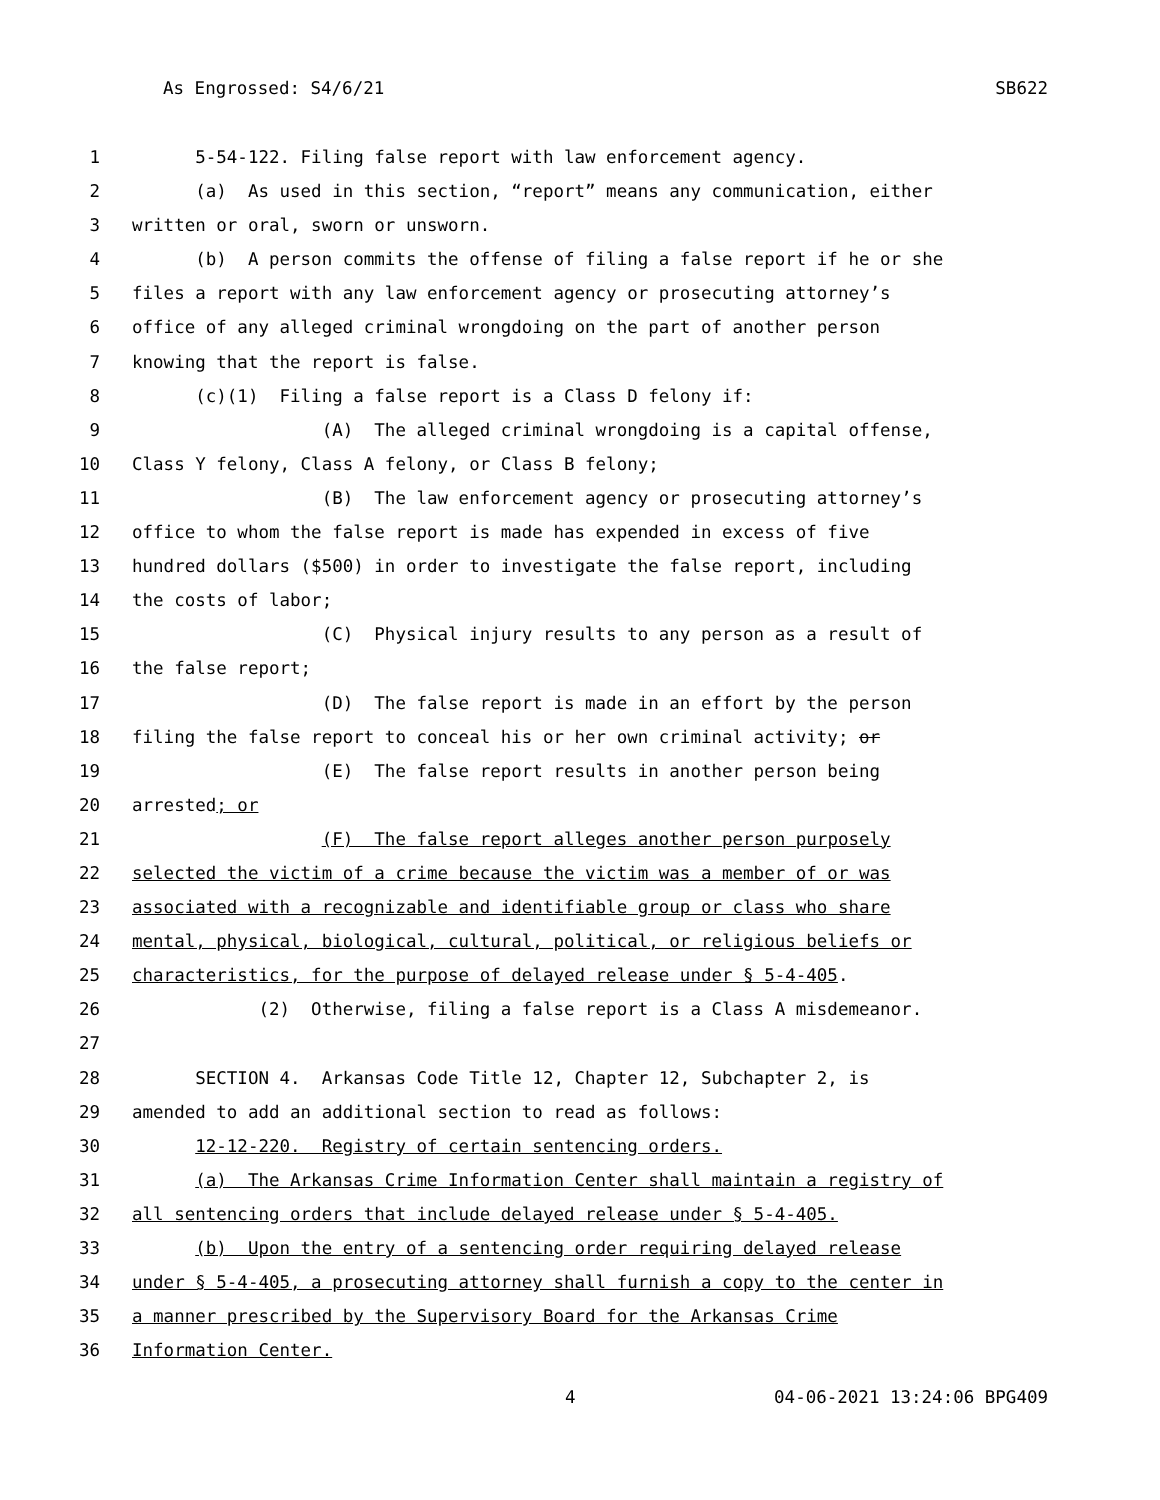As Engrossed: S4/6/21 SB622
1 5-54-122. Filing false report with law enforcement agency.
2 (a) As used in this section, “report” means any communication, either
3 written or oral, sworn or unsworn.
4 (b) A person commits the offense of filing a false report if he or she
5 files a report with any law enforcement agency or prosecuting attorney’s
6 office of any alleged criminal wrongdoing on the part of another person
7 knowing that the report is false.
8 (c)(1) Filing a false report is a Class D felony if:
9 (A) The alleged criminal wrongdoing is a capital offense,
10 Class Y felony, Class A felony, or Class B felony;
11 (B) The law enforcement agency or prosecuting attorney’s
12 office to whom the false report is made has expended in excess of five
13 hundred dollars ($500) in order to investigate the false report, including
14 the costs of labor;
15 (C) Physical injury results to any person as a result of
16 the false report;
17 (D) The false report is made in an effort by the person
18 filing the false report to conceal his or her own criminal activity; or
19 (E) The false report results in another person being
20 arrested; or
21 (F) The false report alleges another person purposely
22 selected the victim of a crime because the victim was a member of or was
23 associated with a recognizable and identifiable group or class who share
24 mental, physical, biological, cultural, political, or religious beliefs or
25 characteristics, for the purpose of delayed release under § 5-4-405.
26 (2) Otherwise, filing a false report is a Class A misdemeanor.
27
28 SECTION 4. Arkansas Code Title 12, Chapter 12, Subchapter 2, is
29 amended to add an additional section to read as follows:
30 12-12-220. Registry of certain sentencing orders.
31 (a) The Arkansas Crime Information Center shall maintain a registry of
32 all sentencing orders that include delayed release under § 5-4-405.
33 (b) Upon the entry of a sentencing order requiring delayed release
34 under § 5-4-405, a prosecuting attorney shall furnish a copy to the center in
35 a manner prescribed by the Supervisory Board for the Arkansas Crime
36 Information Center.
4 04-06-2021 13:24:06 BPG409